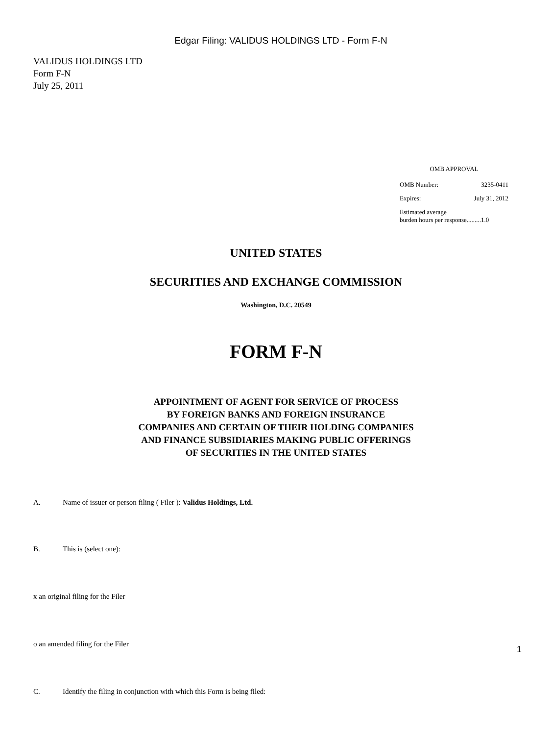Edgar Filing: VALIDUS HOLDINGS LTD - Form F-N
VALIDUS HOLDINGS LTD
Form F-N
July 25, 2011
OMB APPROVAL
| OMB Number: | 3235-0411 |
| Expires: | July 31, 2012 |
| Estimated average burden hours per response.........1.0 | |
UNITED STATES
SECURITIES AND EXCHANGE COMMISSION
Washington, D.C. 20549
FORM F-N
APPOINTMENT OF AGENT FOR SERVICE OF PROCESS
BY FOREIGN BANKS AND FOREIGN INSURANCE
COMPANIES AND CERTAIN OF THEIR HOLDING COMPANIES
AND FINANCE SUBSIDIARIES MAKING PUBLIC OFFERINGS
OF SECURITIES IN THE UNITED STATES
A. Name of issuer or person filing ( Filer ): Validus Holdings, Ltd.
B. This is (select one):
x an original filing for the Filer
o an amended filing for the Filer
C. Identify the filing in conjunction with which this Form is being filed:
1